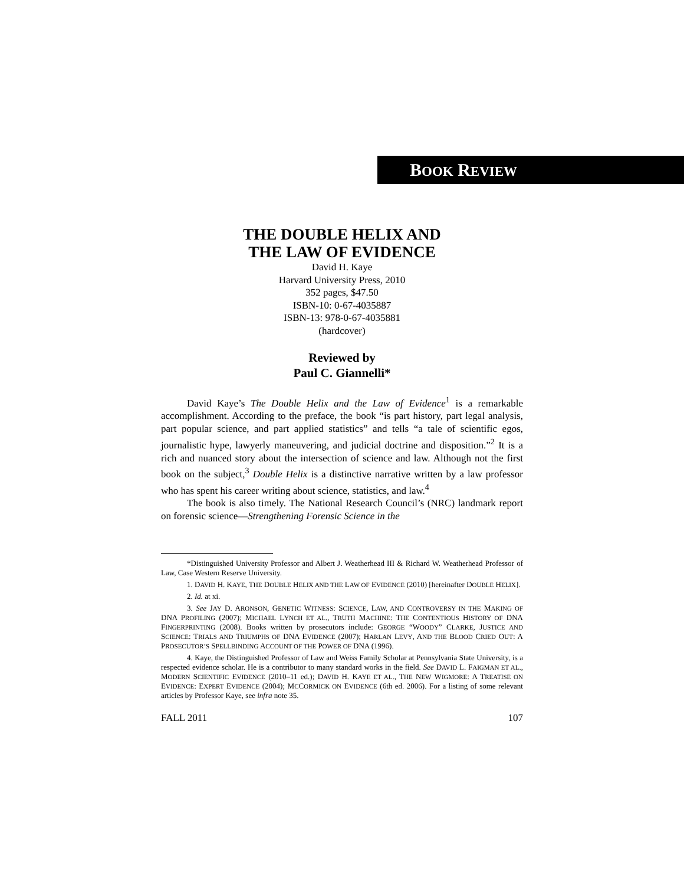BOOK REVIEW
THE DOUBLE HELIX AND
THE LAW OF EVIDENCE
David H. Kaye
Harvard University Press, 2010
352 pages, $47.50
ISBN-10: 0-67-4035887
ISBN-13: 978-0-67-4035881
(hardcover)
Reviewed by
Paul C. Giannelli*
David Kaye’s The Double Helix and the Law of Evidence<sup>1</sup> is a remarkable accomplishment. According to the preface, the book “is part history, part legal analysis, part popular science, and part applied statistics” and tells “a tale of scientific egos, journalistic hype, lawyerly maneuvering, and judicial doctrine and disposition.”<sup>2</sup> It is a rich and nuanced story about the intersection of science and law. Although not the first book on the subject,<sup>3</sup> Double Helix is a distinctive narrative written by a law professor who has spent his career writing about science, statistics, and law.<sup>4</sup>
The book is also timely. The National Research Council’s (NRC) landmark report on forensic science—Strengthening Forensic Science in the
*Distinguished University Professor and Albert J. Weatherhead III & Richard W. Weatherhead Professor of Law, Case Western Reserve University.
1. DAVID H. KAYE, THE DOUBLE HELIX AND THE LAW OF EVIDENCE (2010) [hereinafter DOUBLE HELIX].
2. Id. at xi.
3. See JAY D. ARONSON, GENETIC WITNESS: SCIENCE, LAW, AND CONTROVERSY IN THE MAKING OF DNA PROFILING (2007); MICHAEL LYNCH ET AL., TRUTH MACHINE: THE CONTENTIOUS HISTORY OF DNA FINGERPRINTING (2008). Books written by prosecutors include: GEORGE “WOODY” CLARKE, JUSTICE AND SCIENCE: TRIALS AND TRIUMPHS OF DNA EVIDENCE (2007); HARLAN LEVY, AND THE BLOOD CRIED OUT: A PROSECUTOR’S SPELLBINDING ACCOUNT OF THE POWER OF DNA (1996).
4. Kaye, the Distinguished Professor of Law and Weiss Family Scholar at Pennsylvania State University, is a respected evidence scholar. He is a contributor to many standard works in the field. See DAVID L. FAIGMAN ET AL., MODERN SCIENTIFIC EVIDENCE (2010–11 ed.); DAVID H. KAYE ET AL., THE NEW WIGMORE: A TREATISE ON EVIDENCE: EXPERT EVIDENCE (2004); MCCORMICK ON EVIDENCE (6th ed. 2006). For a listing of some relevant articles by Professor Kaye, see infra note 35.
FALL 2011 107